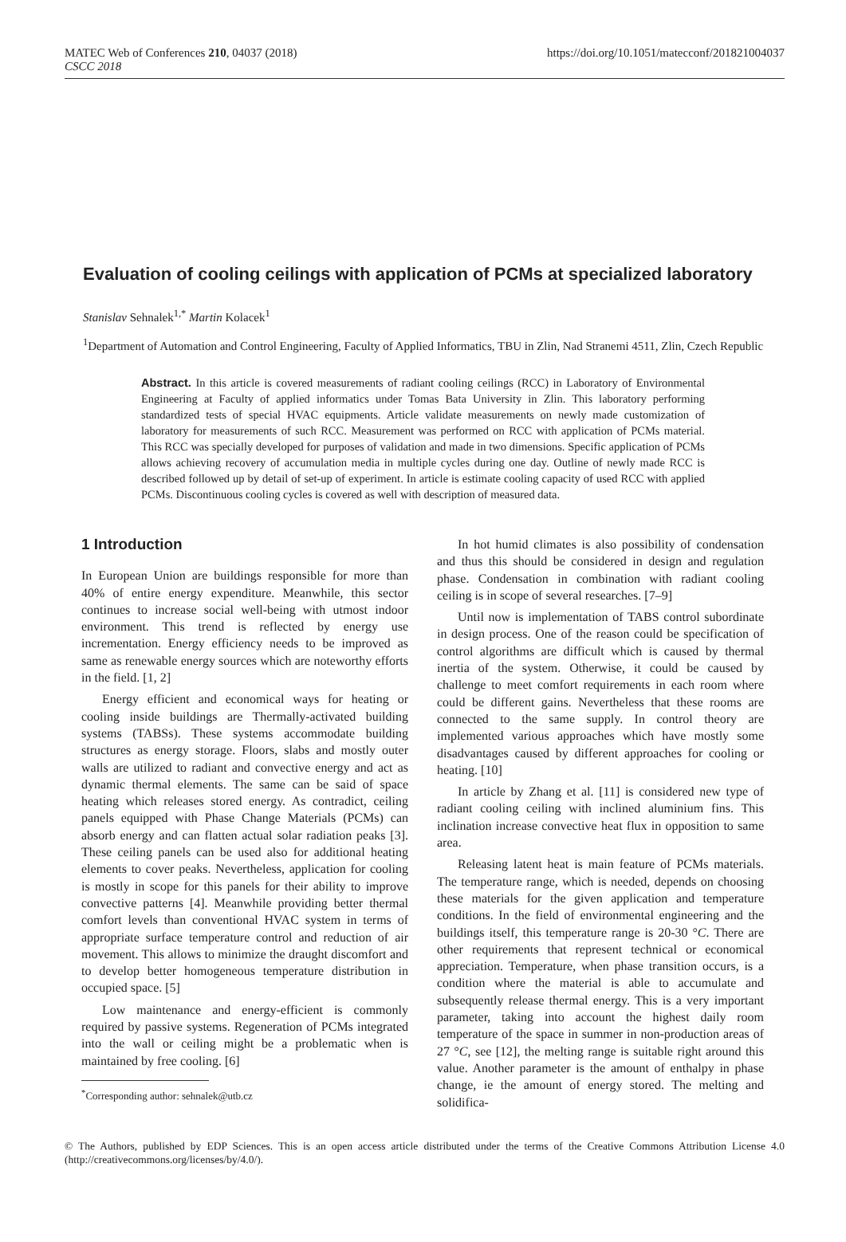MATEC Web of Conferences 210, 04037 (2018)
CSCC 2018
https://doi.org/10.1051/matecconf/201821004037
Evaluation of cooling ceilings with application of PCMs at specialized laboratory
Stanislav Sehnalek<sup>1,*</sup> Martin Kolacek<sup>1</sup>
<sup>1</sup> Department of Automation and Control Engineering, Faculty of Applied Informatics, TBU in Zlin, Nad Stranemi 4511, Zlin, Czech Republic
Abstract. In this article is covered measurements of radiant cooling ceilings (RCC) in Laboratory of Environmental Engineering at Faculty of applied informatics under Tomas Bata University in Zlin. This laboratory performing standardized tests of special HVAC equipments. Article validate measurements on newly made customization of laboratory for measurements of such RCC. Measurement was performed on RCC with application of PCMs material. This RCC was specially developed for purposes of validation and made in two dimensions. Specific application of PCMs allows achieving recovery of accumulation media in multiple cycles during one day. Outline of newly made RCC is described followed up by detail of set-up of experiment. In article is estimate cooling capacity of used RCC with applied PCMs. Discontinuous cooling cycles is covered as well with description of measured data.
1 Introduction
In European Union are buildings responsible for more than 40% of entire energy expenditure. Meanwhile, this sector continues to increase social well-being with utmost indoor environment. This trend is reflected by energy use incrementation. Energy efficiency needs to be improved as same as renewable energy sources which are noteworthy efforts in the field. [1, 2]
Energy efficient and economical ways for heating or cooling inside buildings are Thermally-activated building systems (TABSs). These systems accommodate building structures as energy storage. Floors, slabs and mostly outer walls are utilized to radiant and convective energy and act as dynamic thermal elements. The same can be said of space heating which releases stored energy. As contradict, ceiling panels equipped with Phase Change Materials (PCMs) can absorb energy and can flatten actual solar radiation peaks [3]. These ceiling panels can be used also for additional heating elements to cover peaks. Nevertheless, application for cooling is mostly in scope for this panels for their ability to improve convective patterns [4]. Meanwhile providing better thermal comfort levels than conventional HVAC system in terms of appropriate surface temperature control and reduction of air movement. This allows to minimize the draught discomfort and to develop better homogeneous temperature distribution in occupied space. [5]
Low maintenance and energy-efficient is commonly required by passive systems. Regeneration of PCMs integrated into the wall or ceiling might be a problematic when is maintained by free cooling. [6]
<sup>*</sup> Corresponding author: sehnalek@utb.cz
In hot humid climates is also possibility of condensation and thus this should be considered in design and regulation phase. Condensation in combination with radiant cooling ceiling is in scope of several researches. [7–9]
Until now is implementation of TABS control subordinate in design process. One of the reason could be specification of control algorithms are difficult which is caused by thermal inertia of the system. Otherwise, it could be caused by challenge to meet comfort requirements in each room where could be different gains. Nevertheless that these rooms are connected to the same supply. In control theory are implemented various approaches which have mostly some disadvantages caused by different approaches for cooling or heating. [10]
In article by Zhang et al. [11] is considered new type of radiant cooling ceiling with inclined aluminium fins. This inclination increase convective heat flux in opposition to same area.
Releasing latent heat is main feature of PCMs materials. The temperature range, which is needed, depends on choosing these materials for the given application and temperature conditions. In the field of environmental engineering and the buildings itself, this temperature range is 20-30 °C. There are other requirements that represent technical or economical appreciation. Temperature, when phase transition occurs, is a condition where the material is able to accumulate and subsequently release thermal energy. This is a very important parameter, taking into account the highest daily room temperature of the space in summer in non-production areas of 27 °C, see [12], the melting range is suitable right around this value. Another parameter is the amount of enthalpy in phase change, ie the amount of energy stored. The melting and solidifica-
© The Authors, published by EDP Sciences. This is an open access article distributed under the terms of the Creative Commons Attribution License 4.0 (http://creativecommons.org/licenses/by/4.0/).